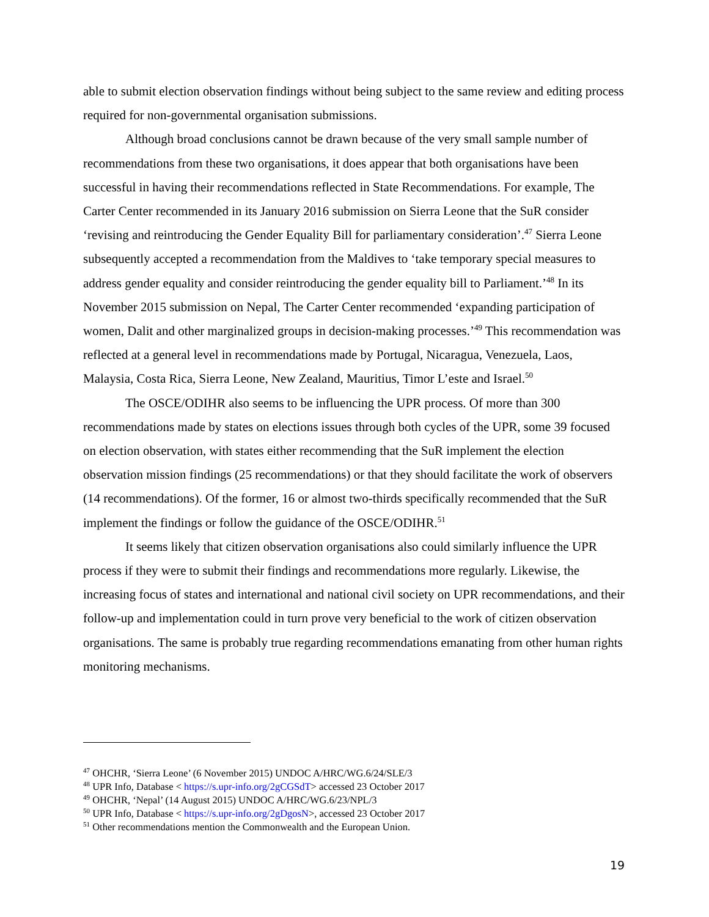able to submit election observation findings without being subject to the same review and editing process required for non-governmental organisation submissions.
Although broad conclusions cannot be drawn because of the very small sample number of recommendations from these two organisations, it does appear that both organisations have been successful in having their recommendations reflected in State Recommendations. For example, The Carter Center recommended in its January 2016 submission on Sierra Leone that the SuR consider ‘revising and reintroducing the Gender Equality Bill for parliamentary consideration’.<sup>47</sup> Sierra Leone subsequently accepted a recommendation from the Maldives to ‘take temporary special measures to address gender equality and consider reintroducing the gender equality bill to Parliament.’<sup>48</sup> In its November 2015 submission on Nepal, The Carter Center recommended ‘expanding participation of women, Dalit and other marginalized groups in decision-making processes.’<sup>49</sup> This recommendation was reflected at a general level in recommendations made by Portugal, Nicaragua, Venezuela, Laos, Malaysia, Costa Rica, Sierra Leone, New Zealand, Mauritius, Timor L’este and Israel.<sup>50</sup>
The OSCE/ODIHR also seems to be influencing the UPR process. Of more than 300 recommendations made by states on elections issues through both cycles of the UPR, some 39 focused on election observation, with states either recommending that the SuR implement the election observation mission findings (25 recommendations) or that they should facilitate the work of observers (14 recommendations). Of the former, 16 or almost two-thirds specifically recommended that the SuR implement the findings or follow the guidance of the OSCE/ODIHR.<sup>51</sup>
It seems likely that citizen observation organisations also could similarly influence the UPR process if they were to submit their findings and recommendations more regularly. Likewise, the increasing focus of states and international and national civil society on UPR recommendations, and their follow-up and implementation could in turn prove very beneficial to the work of citizen observation organisations. The same is probably true regarding recommendations emanating from other human rights monitoring mechanisms.
<sup>47</sup> OHCHR, ‘Sierra Leone’ (6 November 2015) UNDOC A/HRC/WG.6/24/SLE/3
<sup>48</sup> UPR Info, Database < https://s.upr-info.org/2gCGSdT> accessed 23 October 2017
<sup>49</sup> OHCHR, ‘Nepal’ (14 August 2015) UNDOC A/HRC/WG.6/23/NPL/3
<sup>50</sup> UPR Info, Database < https://s.upr-info.org/2gDgosN>, accessed 23 October 2017
<sup>51</sup> Other recommendations mention the Commonwealth and the European Union.
19